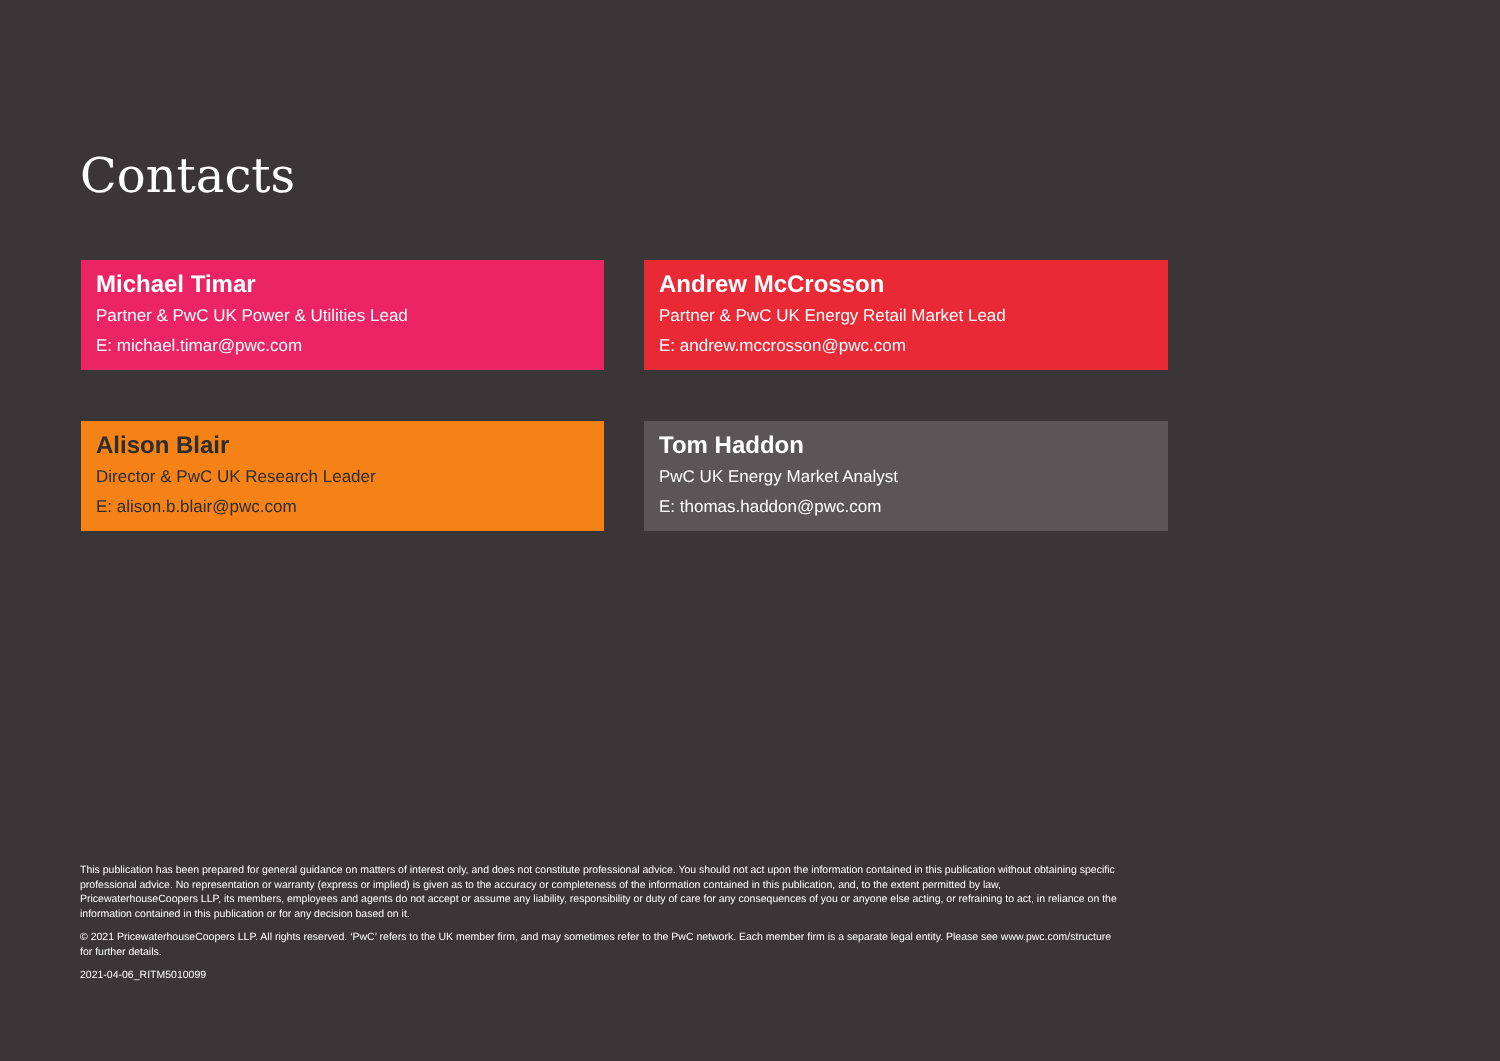Contacts
Michael Timar
Partner & PwC UK Power & Utilities Lead
E: michael.timar@pwc.com
Andrew McCrosson
Partner & PwC UK Energy Retail Market Lead
E: andrew.mccrosson@pwc.com
Alison Blair
Director & PwC UK Research Leader
E: alison.b.blair@pwc.com
Tom Haddon
PwC UK Energy Market Analyst
E: thomas.haddon@pwc.com
This publication has been prepared for general guidance on matters of interest only, and does not constitute professional advice. You should not act upon the information contained in this publication without obtaining specific professional advice. No representation or warranty (express or implied) is given as to the accuracy or completeness of the information contained in this publication, and, to the extent permitted by law, PricewaterhouseCoopers LLP, its members, employees and agents do not accept or assume any liability, responsibility or duty of care for any consequences of you or anyone else acting, or refraining to act, in reliance on the information contained in this publication or for any decision based on it.
© 2021 PricewaterhouseCoopers LLP. All rights reserved. ‘PwC’ refers to the UK member firm, and may sometimes refer to the PwC network. Each member firm is a separate legal entity. Please see www.pwc.com/structure for further details.
2021-04-06_RITM5010099